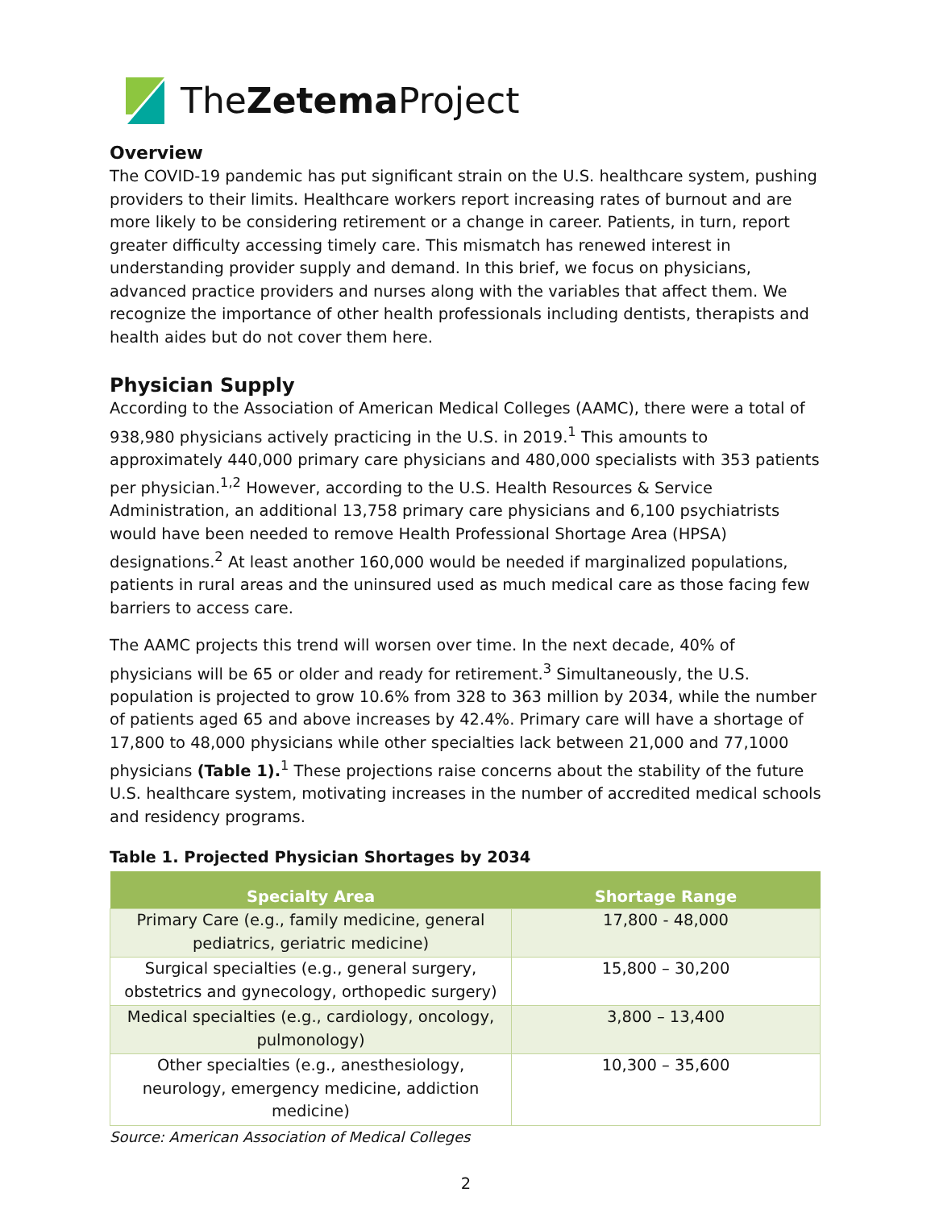TheZetema Project
Overview
The COVID-19 pandemic has put significant strain on the U.S. healthcare system, pushing providers to their limits. Healthcare workers report increasing rates of burnout and are more likely to be considering retirement or a change in career. Patients, in turn, report greater difficulty accessing timely care. This mismatch has renewed interest in understanding provider supply and demand. In this brief, we focus on physicians, advanced practice providers and nurses along with the variables that affect them. We recognize the importance of other health professionals including dentists, therapists and health aides but do not cover them here.
Physician Supply
According to the Association of American Medical Colleges (AAMC), there were a total of 938,980 physicians actively practicing in the U.S. in 2019.<sup>1</sup> This amounts to approximately 440,000 primary care physicians and 480,000 specialists with 353 patients per physician.<sup>1,2</sup> However, according to the U.S. Health Resources & Service Administration, an additional 13,758 primary care physicians and 6,100 psychiatrists would have been needed to remove Health Professional Shortage Area (HPSA) designations.<sup>2</sup> At least another 160,000 would be needed if marginalized populations, patients in rural areas and the uninsured used as much medical care as those facing few barriers to access care.
The AAMC projects this trend will worsen over time. In the next decade, 40% of physicians will be 65 or older and ready for retirement.<sup>3</sup> Simultaneously, the U.S. population is projected to grow 10.6% from 328 to 363 million by 2034, while the number of patients aged 65 and above increases by 42.4%. Primary care will have a shortage of 17,800 to 48,000 physicians while other specialties lack between 21,000 and 77,1000 physicians (Table 1).<sup>1</sup> These projections raise concerns about the stability of the future U.S. healthcare system, motivating increases in the number of accredited medical schools and residency programs.
Table 1. Projected Physician Shortages by 2034
| Specialty Area | Shortage Range |
| --- | --- |
| Primary Care (e.g., family medicine, general pediatrics, geriatric medicine) | 17,800 - 48,000 |
| Surgical specialties (e.g., general surgery, obstetrics and gynecology, orthopedic surgery) | 15,800 – 30,200 |
| Medical specialties (e.g., cardiology, oncology, pulmonology) | 3,800 – 13,400 |
| Other specialties (e.g., anesthesiology, neurology, emergency medicine, addiction medicine) | 10,300 – 35,600 |
Source: American Association of Medical Colleges
2